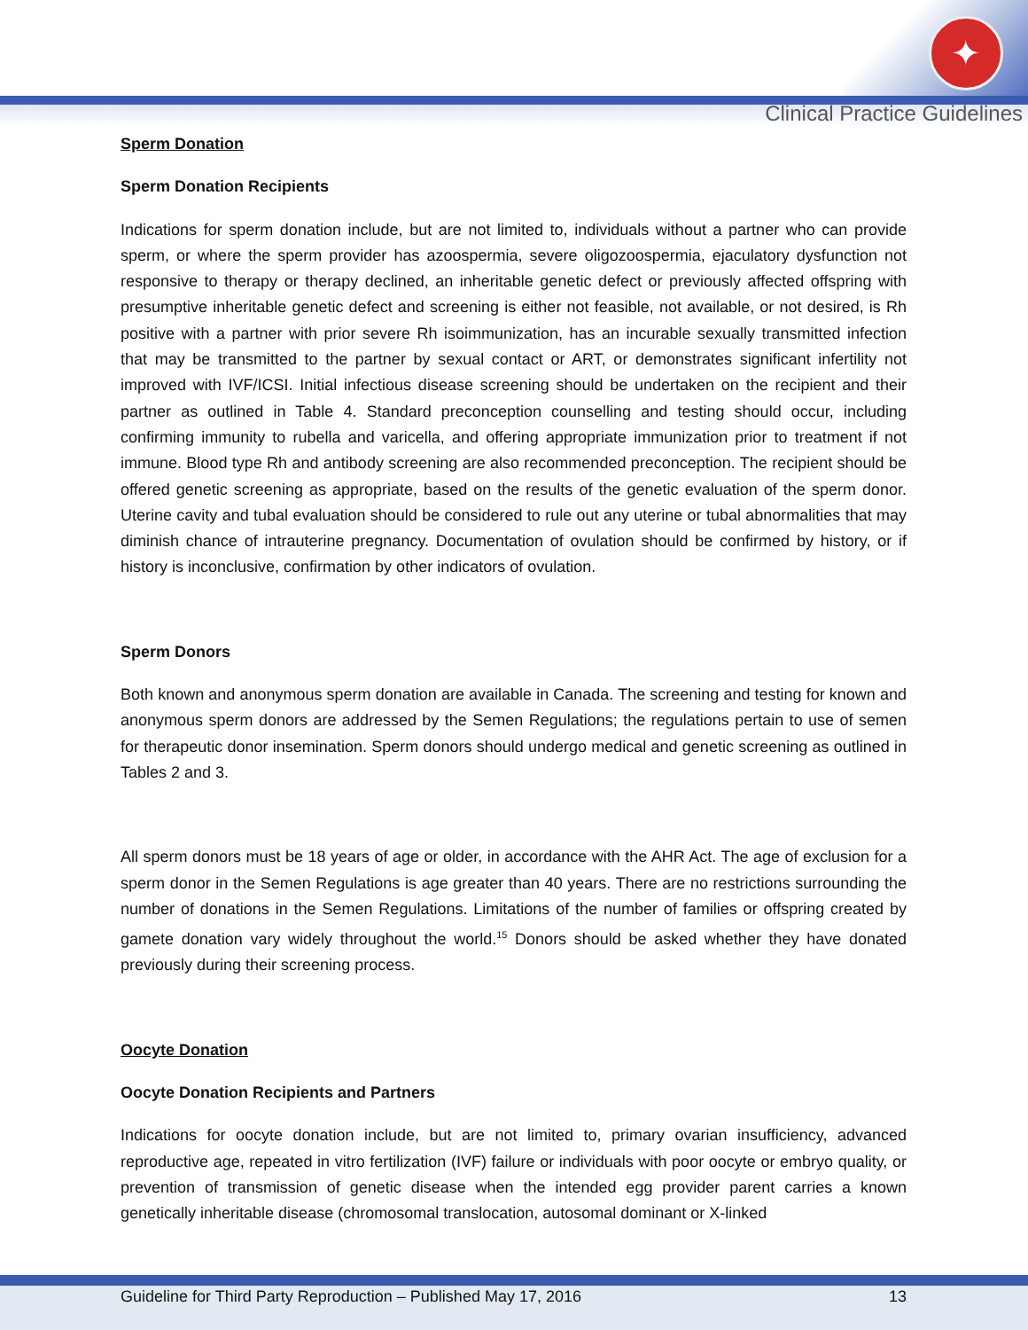✦
Clinical Practice Guidelines
Sperm Donation
Sperm Donation Recipients
Indications for sperm donation include, but are not limited to, individuals without a partner who can provide sperm, or where the sperm provider has azoospermia, severe oligozoospermia, ejaculatory dysfunction not responsive to therapy or therapy declined, an inheritable genetic defect or previously affected offspring with presumptive inheritable genetic defect and screening is either not feasible, not available, or not desired, is Rh positive with a partner with prior severe Rh isoimmunization, has an incurable sexually transmitted infection that may be transmitted to the partner by sexual contact or ART, or demonstrates significant infertility not improved with IVF/ICSI. Initial infectious disease screening should be undertaken on the recipient and their partner as outlined in Table 4. Standard preconception counselling and testing should occur, including confirming immunity to rubella and varicella, and offering appropriate immunization prior to treatment if not immune. Blood type Rh and antibody screening are also recommended preconception. The recipient should be offered genetic screening as appropriate, based on the results of the genetic evaluation of the sperm donor. Uterine cavity and tubal evaluation should be considered to rule out any uterine or tubal abnormalities that may diminish chance of intrauterine pregnancy. Documentation of ovulation should be confirmed by history, or if history is inconclusive, confirmation by other indicators of ovulation.
Sperm Donors
Both known and anonymous sperm donation are available in Canada. The screening and testing for known and anonymous sperm donors are addressed by the Semen Regulations; the regulations pertain to use of semen for therapeutic donor insemination. Sperm donors should undergo medical and genetic screening as outlined in Tables 2 and 3.
All sperm donors must be 18 years of age or older, in accordance with the AHR Act. The age of exclusion for a sperm donor in the Semen Regulations is age greater than 40 years. There are no restrictions surrounding the number of donations in the Semen Regulations. Limitations of the number of families or offspring created by gamete donation vary widely throughout the world.<sup>15</sup> Donors should be asked whether they have donated previously during their screening process.
Oocyte Donation
Oocyte Donation Recipients and Partners
Indications for oocyte donation include, but are not limited to, primary ovarian insufficiency, advanced reproductive age, repeated in vitro fertilization (IVF) failure or individuals with poor oocyte or embryo quality, or prevention of transmission of genetic disease when the intended egg provider parent carries a known genetically inheritable disease (chromosomal translocation, autosomal dominant or X-linked
Guideline for Third Party Reproduction – Published May 17, 2016 13